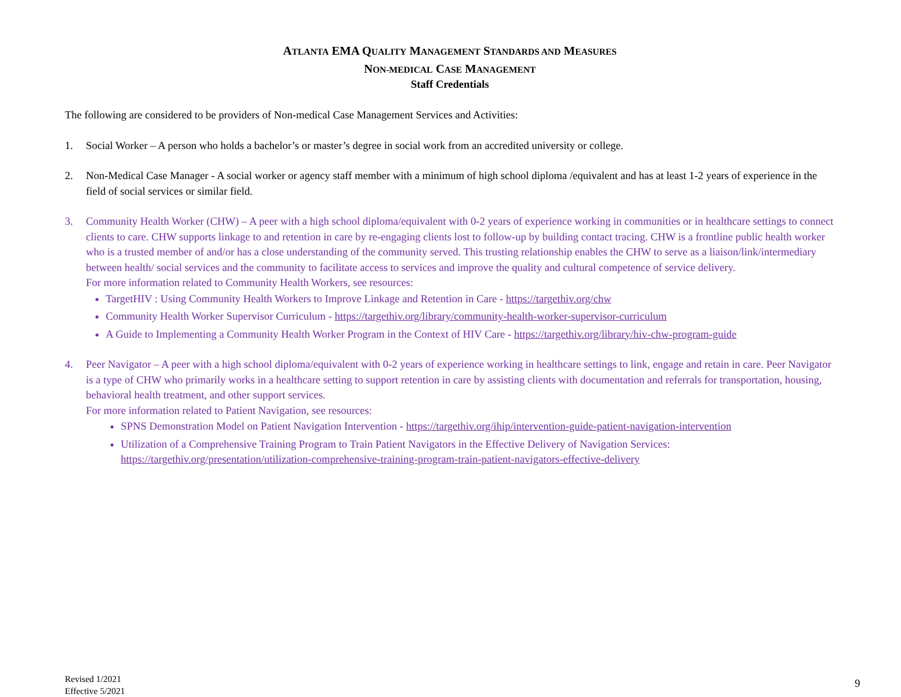ATLANTA EMA QUALITY MANAGEMENT STANDARDS AND MEASURES
NON-MEDICAL CASE MANAGEMENT
Staff Credentials
The following are considered to be providers of Non-medical Case Management Services and Activities:
1. Social Worker – A person who holds a bachelor’s or master’s degree in social work from an accredited university or college.
2. Non-Medical Case Manager - A social worker or agency staff member with a minimum of high school diploma /equivalent and has at least 1-2 years of experience in the field of social services or similar field.
3. Community Health Worker (CHW) – A peer with a high school diploma/equivalent with 0-2 years of experience working in communities or in healthcare settings to connect clients to care. CHW supports linkage to and retention in care by re-engaging clients lost to follow-up by building contact tracing. CHW is a frontline public health worker who is a trusted member of and/or has a close understanding of the community served. This trusting relationship enables the CHW to serve as a liaison/link/intermediary between health/ social services and the community to facilitate access to services and improve the quality and cultural competence of service delivery.
For more information related to Community Health Workers, see resources:
TargetHIV : Using Community Health Workers to Improve Linkage and Retention in Care - https://targethiv.org/chw
Community Health Worker Supervisor Curriculum - https://targethiv.org/library/community-health-worker-supervisor-curriculum
A Guide to Implementing a Community Health Worker Program in the Context of HIV Care - https://targethiv.org/library/hiv-chw-program-guide
4. Peer Navigator – A peer with a high school diploma/equivalent with 0-2 years of experience working in healthcare settings to link, engage and retain in care. Peer Navigator is a type of CHW who primarily works in a healthcare setting to support retention in care by assisting clients with documentation and referrals for transportation, housing, behavioral health treatment, and other support services.
For more information related to Patient Navigation, see resources:
SPNS Demonstration Model on Patient Navigation Intervention - https://targethiv.org/ihip/intervention-guide-patient-navigation-intervention
Utilization of a Comprehensive Training Program to Train Patient Navigators in the Effective Delivery of Navigation Services: https://targethiv.org/presentation/utilization-comprehensive-training-program-train-patient-navigators-effective-delivery
Revised 1/2021
Effective 5/2021
9